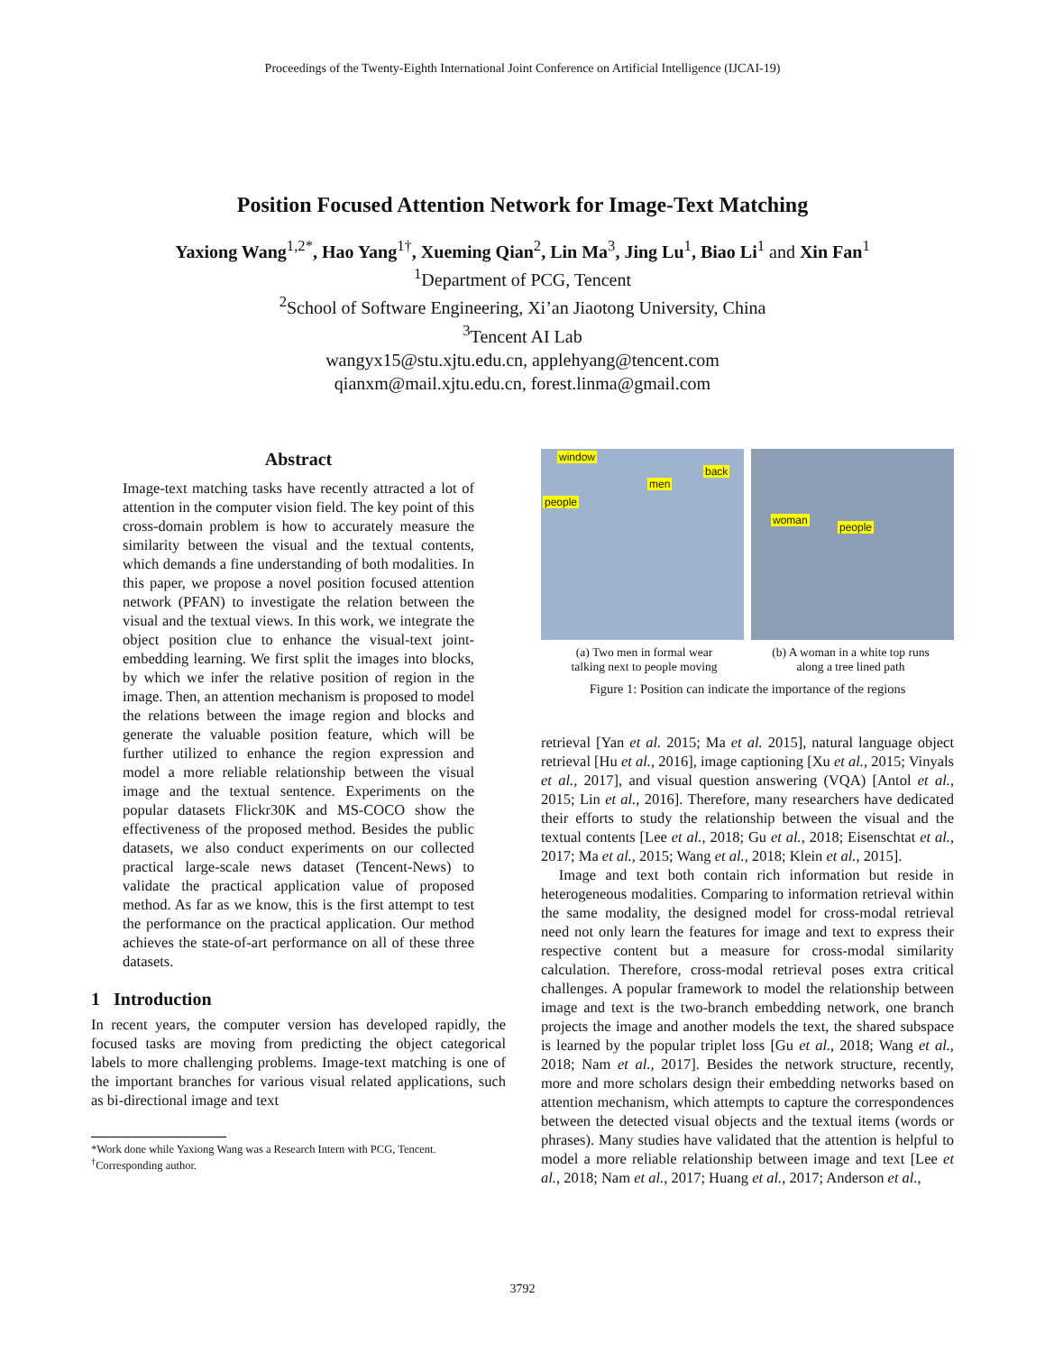Proceedings of the Twenty-Eighth International Joint Conference on Artificial Intelligence (IJCAI-19)
Position Focused Attention Network for Image-Text Matching
Yaxiong Wang<sup>1,2*</sup>, Hao Yang<sup>1†</sup>, Xueming Qian<sup>2</sup>, Lin Ma<sup>3</sup>, Jing Lu<sup>1</sup>, Biao Li<sup>1</sup> and Xin Fan<sup>1</sup>
<sup>1</sup> Department of PCG, Tencent
<sup>2</sup> School of Software Engineering, Xi’an Jiaotong University, China
<sup>3</sup> Tencent AI Lab
wangyx15@stu.xjtu.edu.cn, applehyang@tencent.com
qianxm@mail.xjtu.edu.cn, forest.linma@gmail.com
Abstract
Image-text matching tasks have recently attracted a lot of attention in the computer vision field. The key point of this cross-domain problem is how to accurately measure the similarity between the visual and the textual contents, which demands a fine understanding of both modalities. In this paper, we propose a novel position focused attention network (PFAN) to investigate the relation between the visual and the textual views. In this work, we integrate the object position clue to enhance the visual-text joint-embedding learning. We first split the images into blocks, by which we infer the relative position of region in the image. Then, an attention mechanism is proposed to model the relations between the image region and blocks and generate the valuable position feature, which will be further utilized to enhance the region expression and model a more reliable relationship between the visual image and the textual sentence. Experiments on the popular datasets Flickr30K and MS-COCO show the effectiveness of the proposed method. Besides the public datasets, we also conduct experiments on our collected practical large-scale news dataset (Tencent-News) to validate the practical application value of proposed method. As far as we know, this is the first attempt to test the performance on the practical application. Our method achieves the state-of-art performance on all of these three datasets.
1 Introduction
In recent years, the computer version has developed rapidly, the focused tasks are moving from predicting the object categorical labels to more challenging problems. Image-text matching is one of the important branches for various visual related applications, such as bi-directional image and text
*Work done while Yaxiong Wang was a Research Intern with PCG, Tencent.
<sup>†</sup> Corresponding author.
window
men
back
people
woman
people
(a) Two men in formal wear
talking next to people moving
(b) A woman in a white top runs
along a tree lined path
Figure 1: Position can indicate the importance of the regions
retrieval [Yan et al. 2015; Ma et al. 2015], natural language object retrieval [Hu et al., 2016], image captioning [Xu et al., 2015; Vinyals et al., 2017], and visual question answering (VQA) [Antol et al., 2015; Lin et al., 2016]. Therefore, many researchers have dedicated their efforts to study the relationship between the visual and the textual contents [Lee et al., 2018; Gu et al., 2018; Eisenschtat et al., 2017; Ma et al., 2015; Wang et al., 2018; Klein et al., 2015].
Image and text both contain rich information but reside in heterogeneous modalities. Comparing to information retrieval within the same modality, the designed model for cross-modal retrieval need not only learn the features for image and text to express their respective content but a measure for cross-modal similarity calculation. Therefore, cross-modal retrieval poses extra critical challenges. A popular framework to model the relationship between image and text is the two-branch embedding network, one branch projects the image and another models the text, the shared subspace is learned by the popular triplet loss [Gu et al., 2018; Wang et al., 2018; Nam et al., 2017]. Besides the network structure, recently, more and more scholars design their embedding networks based on attention mechanism, which attempts to capture the correspondences between the detected visual objects and the textual items (words or phrases). Many studies have validated that the attention is helpful to model a more reliable relationship between image and text [Lee et al., 2018; Nam et al., 2017; Huang et al., 2017; Anderson et al.,
3792